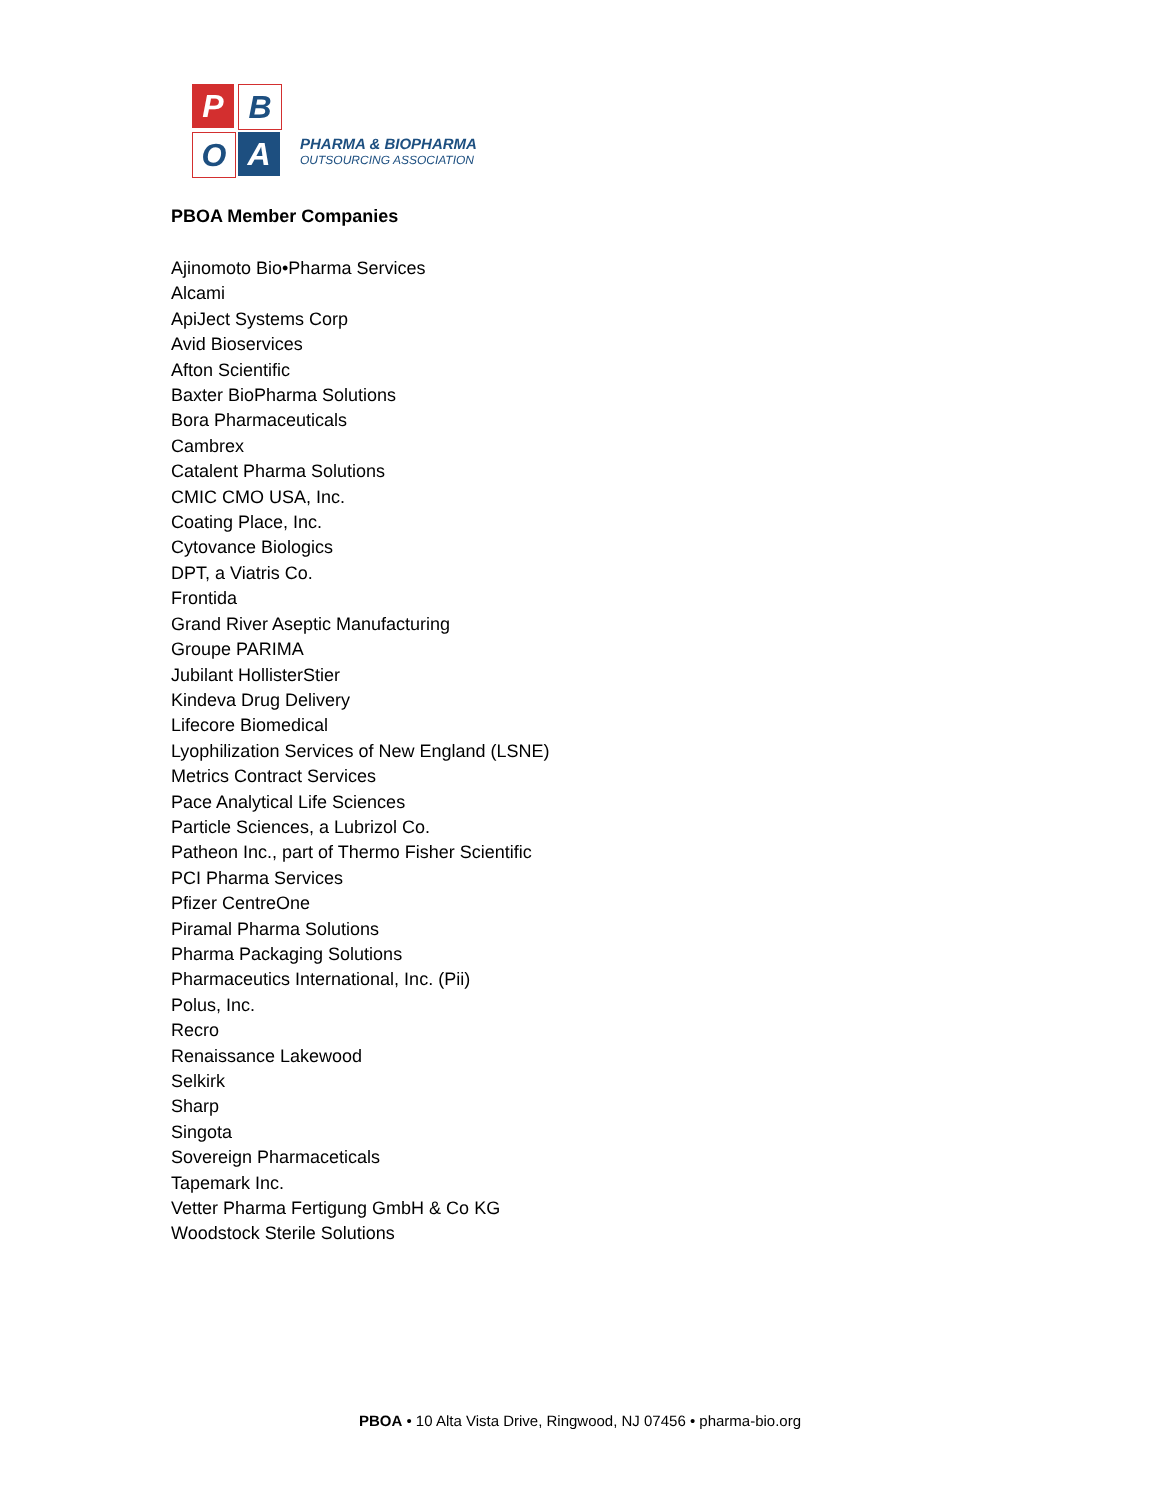P B
O A
PHARMA & BIOPHARMA
OUTSOURCING ASSOCIATION
PBOA Member Companies
Ajinomoto Bio•Pharma Services
Alcami
ApiJect Systems Corp
Avid Bioservices
Afton Scientific
Baxter BioPharma Solutions
Bora Pharmaceuticals
Cambrex
Catalent Pharma Solutions
CMIC CMO USA, Inc.
Coating Place, Inc.
Cytovance Biologics
DPT, a Viatris Co.
Frontida
Grand River Aseptic Manufacturing
Groupe PARIMA
Jubilant HollisterStier
Kindeva Drug Delivery
Lifecore Biomedical
Lyophilization Services of New England (LSNE)
Metrics Contract Services
Pace Analytical Life Sciences
Particle Sciences, a Lubrizol Co.
Patheon Inc., part of Thermo Fisher Scientific
PCI Pharma Services
Pfizer CentreOne
Piramal Pharma Solutions
Pharma Packaging Solutions
Pharmaceutics International, Inc. (Pii)
Polus, Inc.
Recro
Renaissance Lakewood
Selkirk
Sharp
Singota
Sovereign Pharmaceticals
Tapemark Inc.
Vetter Pharma Fertigung GmbH & Co KG
Woodstock Sterile Solutions
PBOA • 10 Alta Vista Drive, Ringwood, NJ 07456 • pharma-bio.org